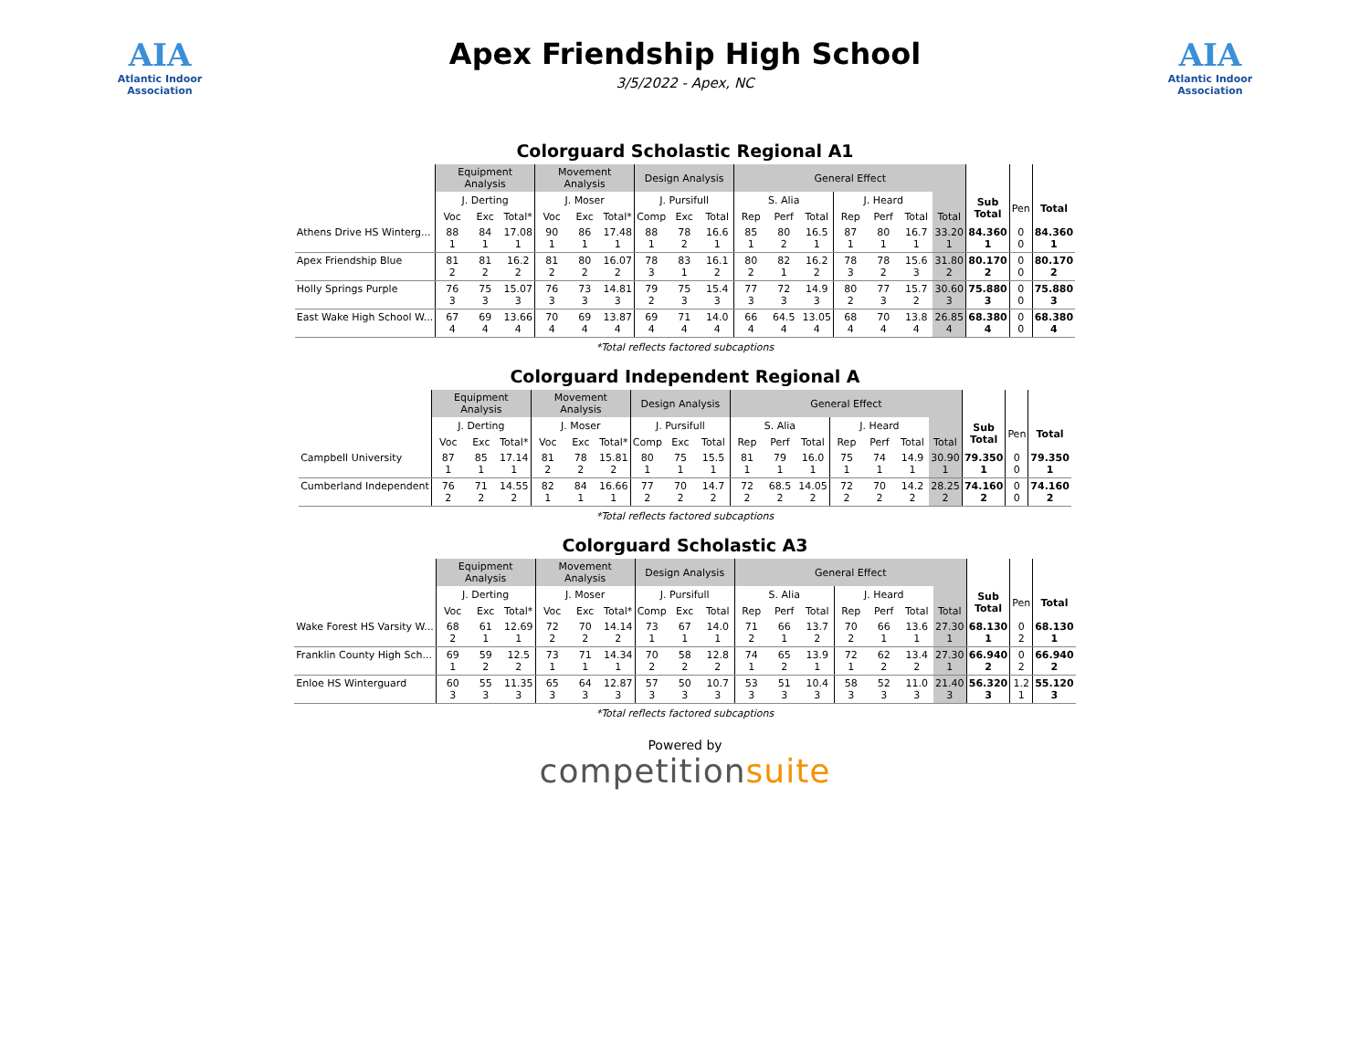AIA
Atlantic Indoor Association
Apex Friendship High School
3/5/2022 - Apex, NC
AIA
Atlantic Indoor Association
Colorguard Scholastic Regional A1
| | Equipment Analysis | | | Movement Analysis | | | Design Analysis | | | General Effect | | | | | | | | | |
| --- | --- | --- | --- | --- | --- | --- | --- | --- | --- | --- | --- | --- | --- | --- | --- | --- | --- | --- | --- |
| | J. Derting | | | J. Moser | | | J. Pursifull | | | S. Alia | | | J. Heard | | | | Sub Total | Pen | Total |
| | Voc | Exc | Total* | Voc | Exc | Total* | Comp | Exc | Total | Rep | Perf | Total | Rep | Perf | Total | Total | | | |
| Athens Drive HS Winterg... | 88 1 | 84 1 | 17.08 1 | 90 1 | 86 1 | 17.48 1 | 88 1 | 78 2 | 16.6 1 | 85 1 | 80 2 | 16.5 1 | 87 1 | 80 1 | 16.7 1 | 33.20 1 | 84.360 1 | 0 0 | 84.360 1 |
| Apex Friendship Blue | 81 2 | 81 2 | 16.2 2 | 81 2 | 80 2 | 16.07 2 | 78 3 | 83 1 | 16.1 2 | 80 2 | 82 1 | 16.2 2 | 78 3 | 78 2 | 15.6 3 | 31.80 2 | 80.170 2 | 0 0 | 80.170 2 |
| Holly Springs Purple | 76 3 | 75 3 | 15.07 3 | 76 3 | 73 3 | 14.81 3 | 79 2 | 75 3 | 15.4 3 | 77 3 | 72 3 | 14.9 3 | 80 2 | 77 3 | 15.7 2 | 30.60 3 | 75.880 3 | 0 0 | 75.880 3 |
| East Wake High School W... | 67 4 | 69 4 | 13.66 4 | 70 4 | 69 4 | 13.87 4 | 69 4 | 71 4 | 14.0 4 | 66 4 | 64.5 4 | 13.05 4 | 68 4 | 70 4 | 13.8 4 | 26.85 4 | 68.380 4 | 0 0 | 68.380 4 |
*Total reflects factored subcaptions
Colorguard Independent Regional A
| | Equipment Analysis | | | Movement Analysis | | | Design Analysis | | | General Effect | | | | | | | | | |
| --- | --- | --- | --- | --- | --- | --- | --- | --- | --- | --- | --- | --- | --- | --- | --- | --- | --- | --- | --- |
| | J. Derting | | | J. Moser | | | J. Pursifull | | | S. Alia | | | J. Heard | | | | Sub Total | Pen | Total |
| | Voc | Exc | Total* | Voc | Exc | Total* | Comp | Exc | Total | Rep | Perf | Total | Rep | Perf | Total | Total | | | |
| Campbell University | 87 1 | 85 1 | 17.14 1 | 81 2 | 78 2 | 15.81 2 | 80 1 | 75 1 | 15.5 1 | 81 1 | 79 1 | 16.0 1 | 75 1 | 74 1 | 14.9 1 | 30.90 1 | 79.350 1 | 0 0 | 79.350 1 |
| Cumberland Independent | 76 2 | 71 2 | 14.55 2 | 82 1 | 84 1 | 16.66 1 | 77 2 | 70 2 | 14.7 2 | 72 2 | 68.5 2 | 14.05 2 | 72 2 | 70 2 | 14.2 2 | 28.25 2 | 74.160 2 | 0 0 | 74.160 2 |
*Total reflects factored subcaptions
Colorguard Scholastic A3
| | Equipment Analysis | | | Movement Analysis | | | Design Analysis | | | General Effect | | | | | | | | | |
| --- | --- | --- | --- | --- | --- | --- | --- | --- | --- | --- | --- | --- | --- | --- | --- | --- | --- | --- | --- |
| | J. Derting | | | J. Moser | | | J. Pursifull | | | S. Alia | | | J. Heard | | | | Sub Total | Pen | Total |
| | Voc | Exc | Total* | Voc | Exc | Total* | Comp | Exc | Total | Rep | Perf | Total | Rep | Perf | Total | Total | | | |
| Wake Forest HS Varsity W... | 68 2 | 61 1 | 12.69 1 | 72 2 | 70 2 | 14.14 2 | 73 1 | 67 1 | 14.0 1 | 71 2 | 66 1 | 13.7 2 | 70 2 | 66 1 | 13.6 1 | 27.30 1 | 68.130 1 | 0 2 | 68.130 1 |
| Franklin County High Sch... | 69 1 | 59 2 | 12.5 2 | 73 1 | 71 1 | 14.34 1 | 70 2 | 58 2 | 12.8 2 | 74 1 | 65 2 | 13.9 1 | 72 1 | 62 2 | 13.4 2 | 27.30 1 | 66.940 2 | 0 2 | 66.940 2 |
| Enloe HS Winterguard | 60 3 | 55 3 | 11.35 3 | 65 3 | 64 3 | 12.87 3 | 57 3 | 50 3 | 10.7 3 | 53 3 | 51 3 | 10.4 3 | 58 3 | 52 3 | 11.0 3 | 21.40 3 | 56.320 3 | 1.2 1 | 55.120 3 |
*Total reflects factored subcaptions
Powered by
competitionsuite